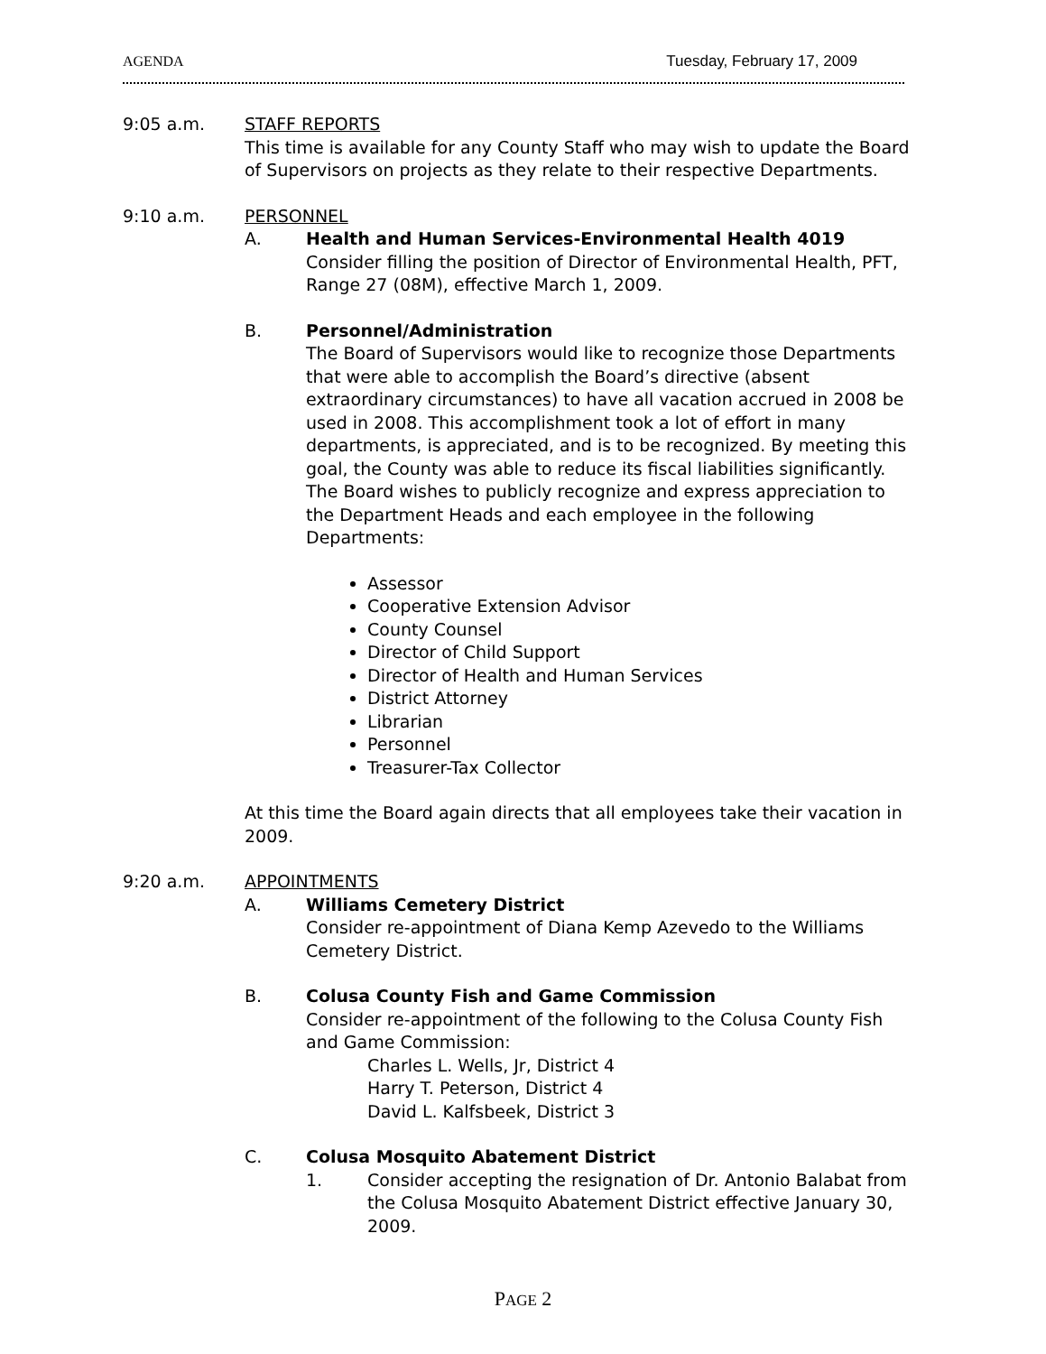AGENDA Tuesday, February 17, 2009
9:05 a.m. STAFF REPORTS
This time is available for any County Staff who may wish to update the Board of Supervisors on projects as they relate to their respective Departments.
9:10 a.m. PERSONNEL
A. Health and Human Services-Environmental Health 4019
Consider filling the position of Director of Environmental Health, PFT, Range 27 (08M), effective March 1, 2009.
B. Personnel/Administration
The Board of Supervisors would like to recognize those Departments that were able to accomplish the Board’s directive (absent extraordinary circumstances) to have all vacation accrued in 2008 be used in 2008. This accomplishment took a lot of effort in many departments, is appreciated, and is to be recognized. By meeting this goal, the County was able to reduce its fiscal liabilities significantly. The Board wishes to publicly recognize and express appreciation to the Department Heads and each employee in the following Departments:
Assessor
Cooperative Extension Advisor
County Counsel
Director of Child Support
Director of Health and Human Services
District Attorney
Librarian
Personnel
Treasurer-Tax Collector
At this time the Board again directs that all employees take their vacation in 2009.
9:20 a.m. APPOINTMENTS
A. Williams Cemetery District
Consider re-appointment of Diana Kemp Azevedo to the Williams Cemetery District.
B. Colusa County Fish and Game Commission
Consider re-appointment of the following to the Colusa County Fish and Game Commission:
Charles L. Wells, Jr, District 4
Harry T. Peterson, District 4
David L. Kalfsbeek, District 3
C. Colusa Mosquito Abatement District
1. Consider accepting the resignation of Dr. Antonio Balabat from the Colusa Mosquito Abatement District effective January 30, 2009.
PAGE 2